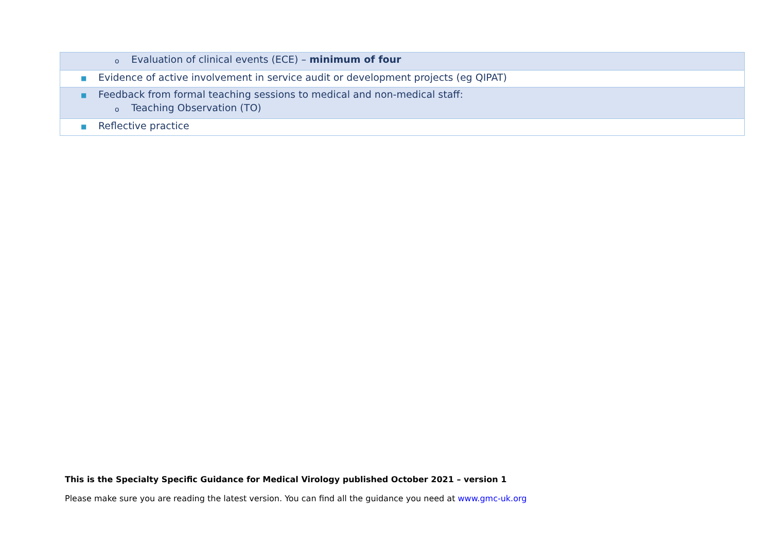| o Evaluation of clinical events (ECE) – minimum of four |
| ■ Evidence of active involvement in service audit or development projects (eg QIPAT) |
| ■ Feedback from formal teaching sessions to medical and non-medical staff: o Teaching Observation (TO) |
| ■ Reflective practice |
This is the Specialty Specific Guidance for Medical Virology published October 2021 – version 1
Please make sure you are reading the latest version. You can find all the guidance you need at www.gmc-uk.org